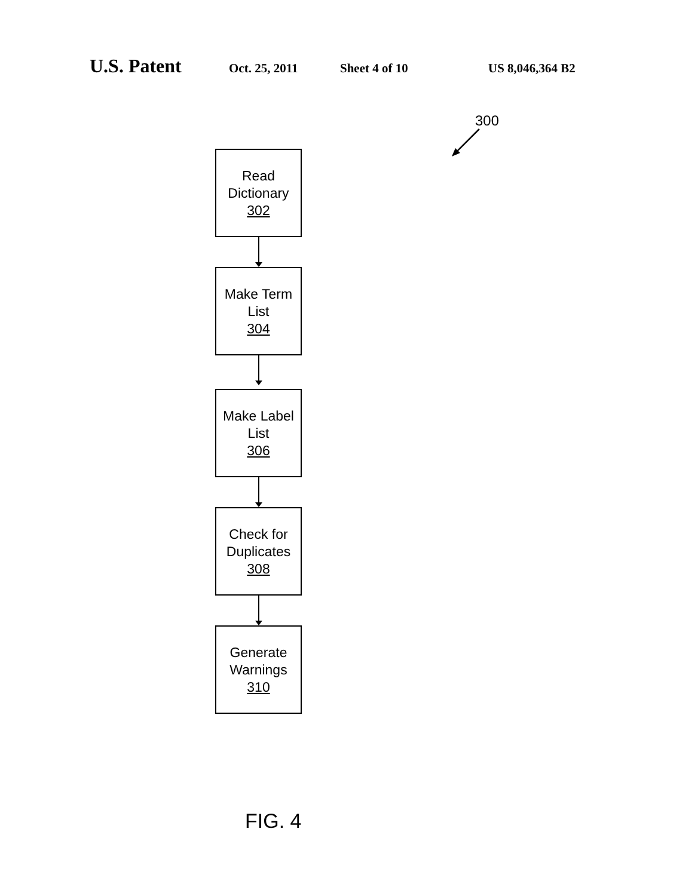U.S. Patent Oct. 25, 2011 Sheet 4 of 10 US 8,046,364 B2
300
Read
Dictionary
302
Make Term
List
304
Make Label
List
306
Check for
Duplicates
308
Generate
Warnings
310
FIG. 4